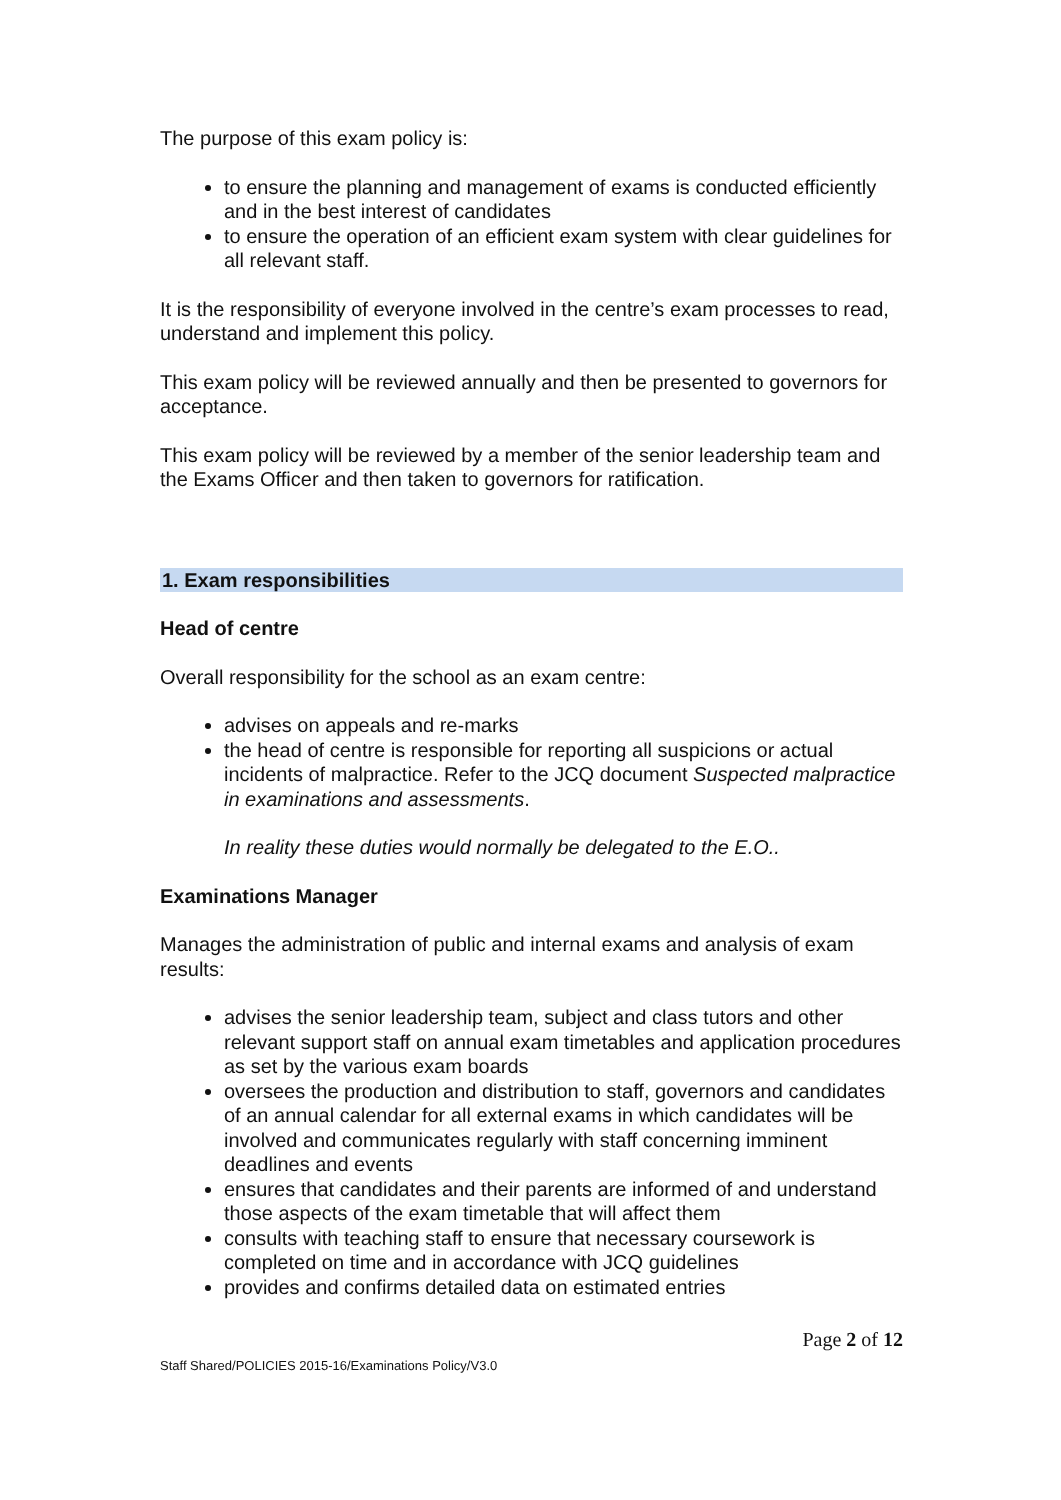The purpose of this exam policy is:
to ensure the planning and management of exams is conducted efficiently and in the best interest of candidates
to ensure the operation of an efficient exam system with clear guidelines for all relevant staff.
It is the responsibility of everyone involved in the centre’s exam processes to read, understand and implement this policy.
This exam policy will be reviewed annually and then be presented to governors for acceptance.
This exam policy will be reviewed by a member of the senior leadership team and the Exams Officer and then taken to governors for ratification.
1. Exam responsibilities
Head of centre
Overall responsibility for the school as an exam centre:
advises on appeals and re-marks
the head of centre is responsible for reporting all suspicions or actual incidents of malpractice. Refer to the JCQ document Suspected malpractice in examinations and assessments.
In reality these duties would normally be delegated to the E.O..
Examinations Manager
Manages the administration of public and internal exams and analysis of exam results:
advises the senior leadership team, subject and class tutors and other relevant support staff on annual exam timetables and application procedures as set by the various exam boards
oversees the production and distribution to staff, governors and candidates of an annual calendar for all external exams in which candidates will be involved and communicates regularly with staff concerning imminent deadlines and events
ensures that candidates and their parents are informed of and understand those aspects of the exam timetable that will affect them
consults with teaching staff to ensure that necessary coursework is completed on time and in accordance with JCQ guidelines
provides and confirms detailed data on estimated entries
Page 2 of 12
Staff Shared/POLICIES 2015-16/Examinations Policy/V3.0